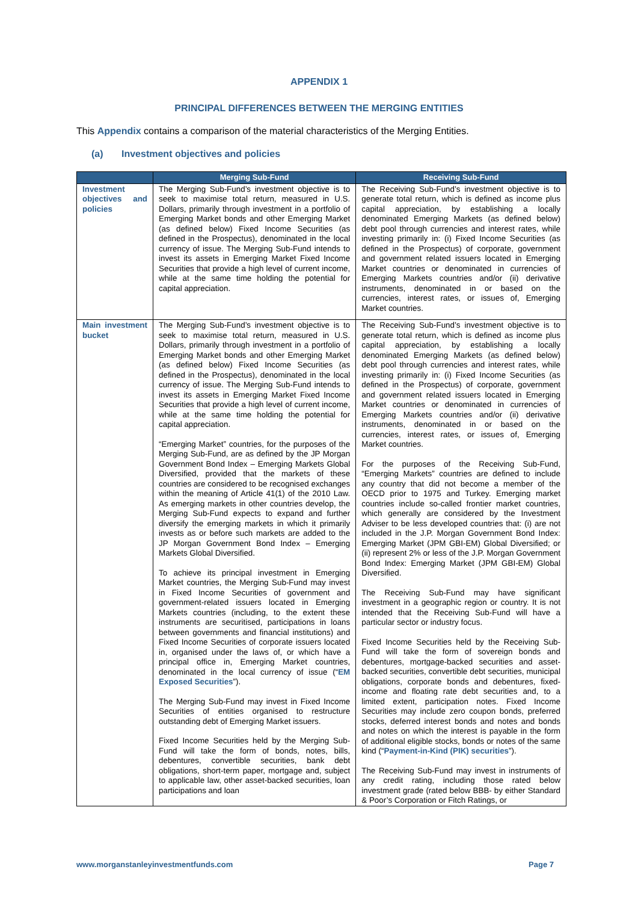APPENDIX 1
PRINCIPAL DIFFERENCES BETWEEN THE MERGING ENTITIES
This Appendix contains a comparison of the material characteristics of the Merging Entities.
(a) Investment objectives and policies
| | Merging Sub-Fund | Receiving Sub-Fund |
| --- | --- | --- |
| Investment objectives and policies | The Merging Sub-Fund’s investment objective is to seek to maximise total return, measured in U.S. Dollars, primarily through investment in a portfolio of Emerging Market bonds and other Emerging Market (as defined below) Fixed Income Securities (as defined in the Prospectus), denominated in the local currency of issue. The Merging Sub-Fund intends to invest its assets in Emerging Market Fixed Income Securities that provide a high level of current income, while at the same time holding the potential for capital appreciation. | The Receiving Sub-Fund’s investment objective is to generate total return, which is defined as income plus capital appreciation, by establishing a locally denominated Emerging Markets (as defined below) debt pool through currencies and interest rates, while investing primarily in: (i) Fixed Income Securities (as defined in the Prospectus) of corporate, government and government related issuers located in Emerging Market countries or denominated in currencies of Emerging Markets countries and/or (ii) derivative instruments, denominated in or based on the currencies, interest rates, or issues of, Emerging Market countries. |
| Main investment bucket | The Merging Sub-Fund’s investment objective is to seek to maximise total return, measured in U.S. Dollars, primarily through investment in a portfolio of Emerging Market bonds and other Emerging Market (as defined below) Fixed Income Securities (as defined in the Prospectus), denominated in the local currency of issue. The Merging Sub-Fund intends to invest its assets in Emerging Market Fixed Income Securities that provide a high level of current income, while at the same time holding the potential for capital appreciation. “Emerging Market” countries, for the purposes of the Merging Sub-Fund, are as defined by the JP Morgan Government Bond Index – Emerging Markets Global Diversified, provided that the markets of these countries are considered to be recognised exchanges within the meaning of Article 41(1) of the 2010 Law. As emerging markets in other countries develop, the Merging Sub-Fund expects to expand and further diversify the emerging markets in which it primarily invests as or before such markets are added to the JP Morgan Government Bond Index – Emerging Markets Global Diversified. To achieve its principal investment in Emerging Market countries, the Merging Sub-Fund may invest in Fixed Income Securities of government and government-related issuers located in Emerging Markets countries (including, to the extent these instruments are securitised, participations in loans between governments and financial institutions) and Fixed Income Securities of corporate issuers located in, organised under the laws of, or which have a principal office in, Emerging Market countries, denominated in the local currency of issue (“ EM Exposed Securities ”). The Merging Sub-Fund may invest in Fixed Income Securities of entities organised to restructure outstanding debt of Emerging Market issuers. Fixed Income Securities held by the Merging Sub-Fund will take the form of bonds, notes, bills, debentures, convertible securities, bank debt obligations, short-term paper, mortgage and, subject to applicable law, other asset-backed securities, loan participations and loan | The Receiving Sub-Fund’s investment objective is to generate total return, which is defined as income plus capital appreciation, by establishing a locally denominated Emerging Markets (as defined below) debt pool through currencies and interest rates, while investing primarily in: (i) Fixed Income Securities (as defined in the Prospectus) of corporate, government and government related issuers located in Emerging Market countries or denominated in currencies of Emerging Markets countries and/or (ii) derivative instruments, denominated in or based on the currencies, interest rates, or issues of, Emerging Market countries. For the purposes of the Receiving Sub-Fund, “Emerging Markets” countries are defined to include any country that did not become a member of the OECD prior to 1975 and Turkey. Emerging market countries include so-called frontier market countries, which generally are considered by the Investment Adviser to be less developed countries that: (i) are not included in the J.P. Morgan Government Bond Index: Emerging Market (JPM GBI-EM) Global Diversified; or (ii) represent 2% or less of the J.P. Morgan Government Bond Index: Emerging Market (JPM GBI-EM) Global Diversified. The Receiving Sub-Fund may have significant investment in a geographic region or country. It is not intended that the Receiving Sub-Fund will have a particular sector or industry focus. Fixed Income Securities held by the Receiving Sub-Fund will take the form of sovereign bonds and debentures, mortgage-backed securities and asset-backed securities, convertible debt securities, municipal obligations, corporate bonds and debentures, fixed-income and floating rate debt securities and, to a limited extent, participation notes. Fixed Income Securities may include zero coupon bonds, preferred stocks, deferred interest bonds and notes and bonds and notes on which the interest is payable in the form of additional eligible stocks, bonds or notes of the same kind (“ Payment-in-Kind (PIK) securities ”). The Receiving Sub-Fund may invest in instruments of any credit rating, including those rated below investment grade (rated below BBB- by either Standard & Poor’s Corporation or Fitch Ratings, or |
www.morganstanleyinvestmentfunds.com Page 7